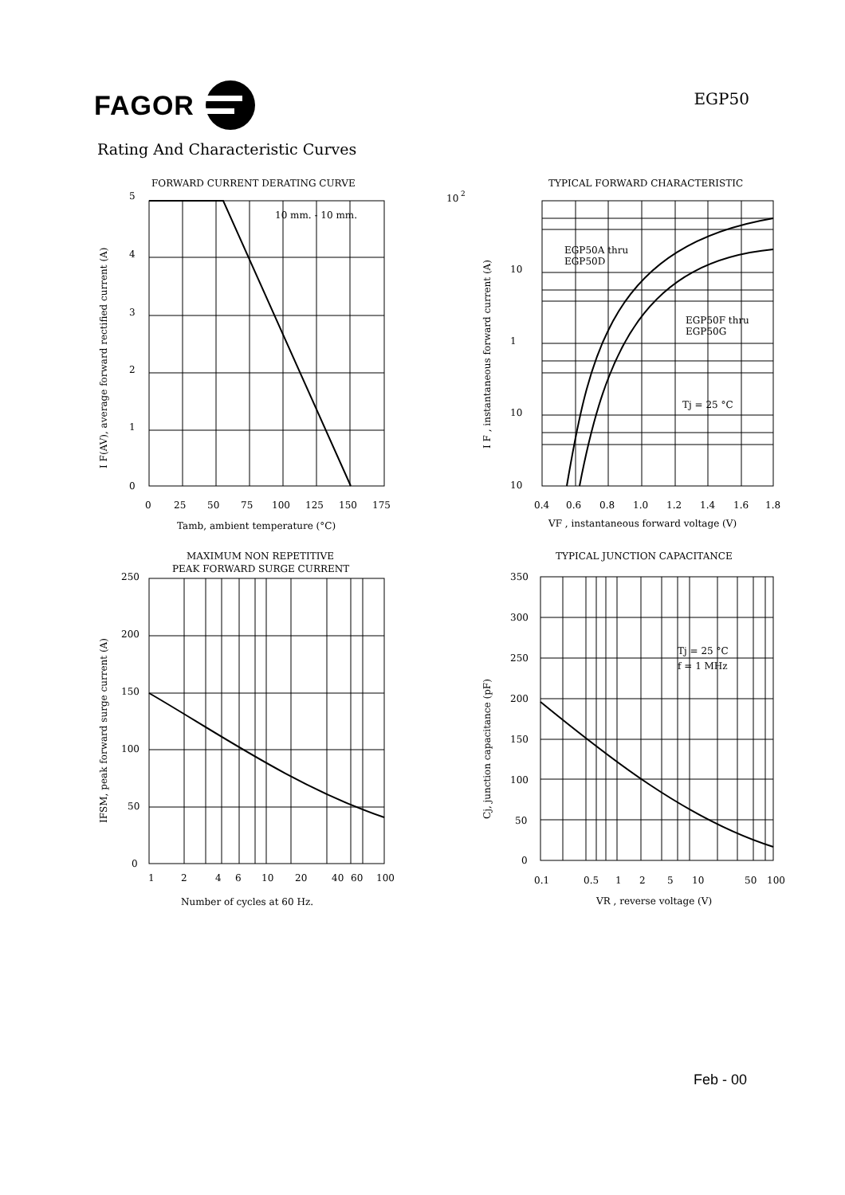FAGOR
EGP50
Rating And Characteristic Curves
FORWARD CURRENT DERATING CURVE
10 mm. - 10 mm.
5
4
3
2
1
0
0
25
50
75
100
125
150
175
Tamb, ambient temperature (°C)
I F(AV), average forward rectified current (A)
10
2
TYPICAL FORWARD CHARACTERISTIC
EGP50A thru
EGP50D
EGP50F thru
EGP50G
Tj = 25 °C
10
1
10
10
0.4
0.6
0.8
1.0
1.2
1.4
1.6
1.8
VF , instantaneous forward voltage (V)
I F , instantaneous forward current (A)
MAXIMUM NON REPETITIVE
PEAK FORWARD SURGE CURRENT
250
200
150
100
50
0
1
2
4
6
10
20
40
60
100
Number of cycles at 60 Hz.
IFSM, peak forward surge current (A)
TYPICAL JUNCTION CAPACITANCE
Tj = 25 °C
f = 1 MHz
350
300
250
200
150
100
50
0
0.1
0.5
1
2
5
10
50
100
VR , reverse voltage (V)
Cj, junction capacitance (pF)
Feb - 00